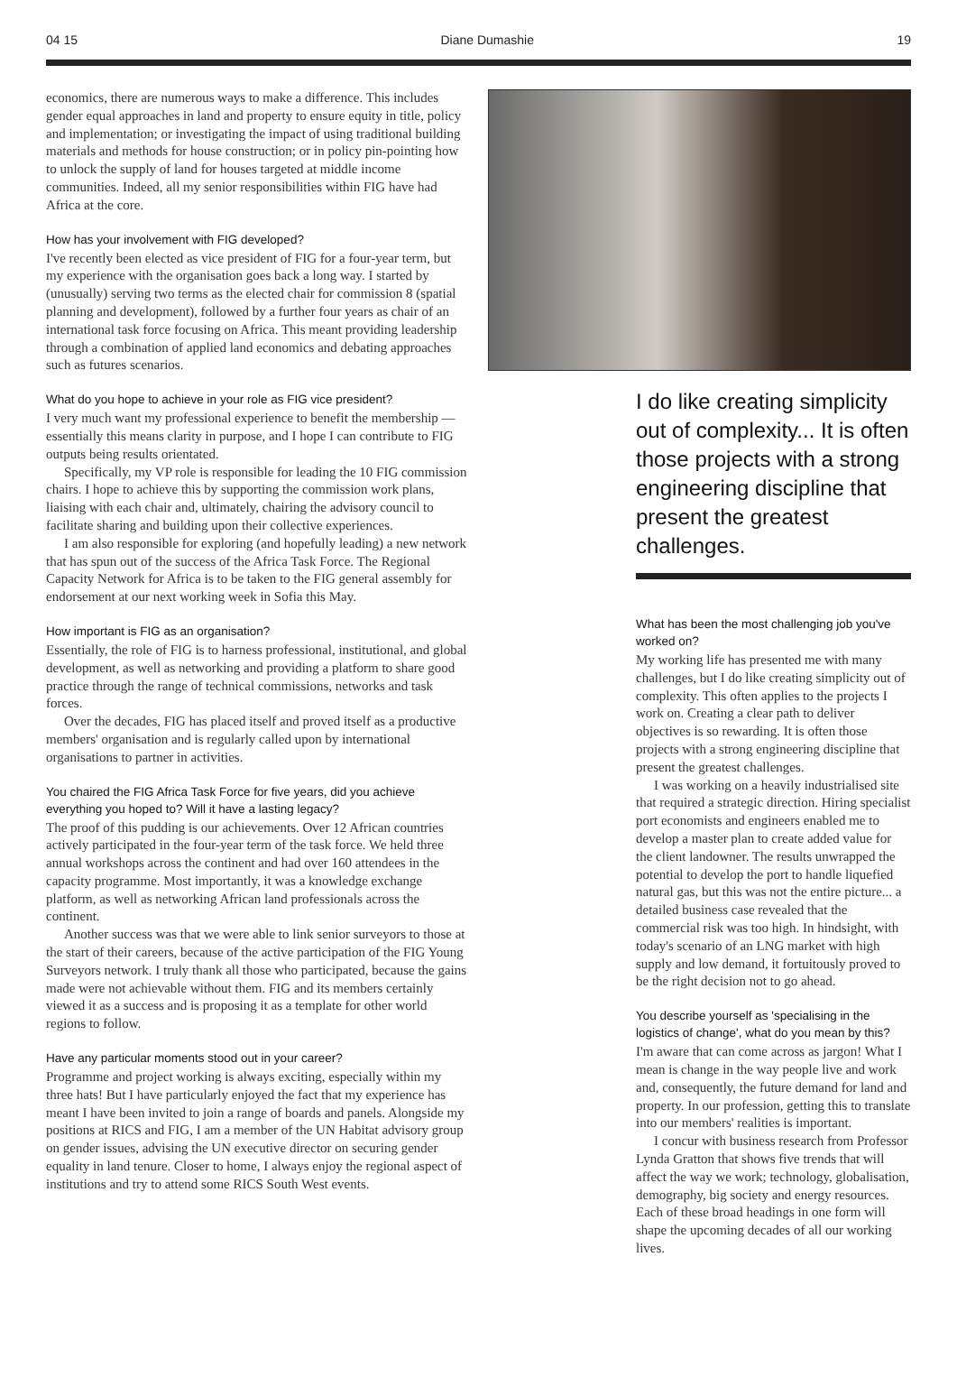04 15 Diane Dumashie 19
economics, there are numerous ways to make a difference. This includes gender equal approaches in land and property to ensure equity in title, policy and implementation; or investigating the impact of using traditional building materials and methods for house construction; or in policy pin-pointing how to unlock the supply of land for houses targeted at middle income communities. Indeed, all my senior responsibilities within FIG have had Africa at the core.
How has your involvement with FIG developed?
I've recently been elected as vice president of FIG for a four-year term, but my experience with the organisation goes back a long way. I started by (unusually) serving two terms as the elected chair for commission 8 (spatial planning and development), followed by a further four years as chair of an international task force focusing on Africa. This meant providing leadership through a combination of applied land economics and debating approaches such as futures scenarios.
What do you hope to achieve in your role as FIG vice president?
I very much want my professional experience to benefit the membership — essentially this means clarity in purpose, and I hope I can contribute to FIG outputs being results orientated.
Specifically, my VP role is responsible for leading the 10 FIG commission chairs. I hope to achieve this by supporting the commission work plans, liaising with each chair and, ultimately, chairing the advisory council to facilitate sharing and building upon their collective experiences.
I am also responsible for exploring (and hopefully leading) a new network that has spun out of the success of the Africa Task Force. The Regional Capacity Network for Africa is to be taken to the FIG general assembly for endorsement at our next working week in Sofia this May.
How important is FIG as an organisation?
Essentially, the role of FIG is to harness professional, institutional, and global development, as well as networking and providing a platform to share good practice through the range of technical commissions, networks and task forces.
Over the decades, FIG has placed itself and proved itself as a productive members' organisation and is regularly called upon by international organisations to partner in activities.
You chaired the FIG Africa Task Force for five years, did you achieve everything you hoped to? Will it have a lasting legacy?
The proof of this pudding is our achievements. Over 12 African countries actively participated in the four-year term of the task force. We held three annual workshops across the continent and had over 160 attendees in the capacity programme. Most importantly, it was a knowledge exchange platform, as well as networking African land professionals across the continent.
Another success was that we were able to link senior surveyors to those at the start of their careers, because of the active participation of the FIG Young Surveyors network. I truly thank all those who participated, because the gains made were not achievable without them. FIG and its members certainly viewed it as a success and is proposing it as a template for other world regions to follow.
Have any particular moments stood out in your career?
Programme and project working is always exciting, especially within my three hats! But I have particularly enjoyed the fact that my experience has meant I have been invited to join a range of boards and panels. Alongside my positions at RICS and FIG, I am a member of the UN Habitat advisory group on gender issues, advising the UN executive director on securing gender equality in land tenure. Closer to home, I always enjoy the regional aspect of institutions and try to attend some RICS South West events.
I do like creating simplicity out of complexity... It is often those projects with a strong engineering discipline that present the greatest challenges.
What has been the most challenging job you've worked on?
My working life has presented me with many challenges, but I do like creating simplicity out of complexity. This often applies to the projects I work on. Creating a clear path to deliver objectives is so rewarding. It is often those projects with a strong engineering discipline that present the greatest challenges.
I was working on a heavily industrialised site that required a strategic direction. Hiring specialist port economists and engineers enabled me to develop a master plan to create added value for the client landowner. The results unwrapped the potential to develop the port to handle liquefied natural gas, but this was not the entire picture... a detailed business case revealed that the commercial risk was too high. In hindsight, with today's scenario of an LNG market with high supply and low demand, it fortuitously proved to be the right decision not to go ahead.
You describe yourself as 'specialising in the logistics of change', what do you mean by this?
I'm aware that can come across as jargon! What I mean is change in the way people live and work and, consequently, the future demand for land and property. In our profession, getting this to translate into our members' realities is important.
I concur with business research from Professor Lynda Gratton that shows five trends that will affect the way we work; technology, globalisation, demography, big society and energy resources. Each of these broad headings in one form will shape the upcoming decades of all our working lives.